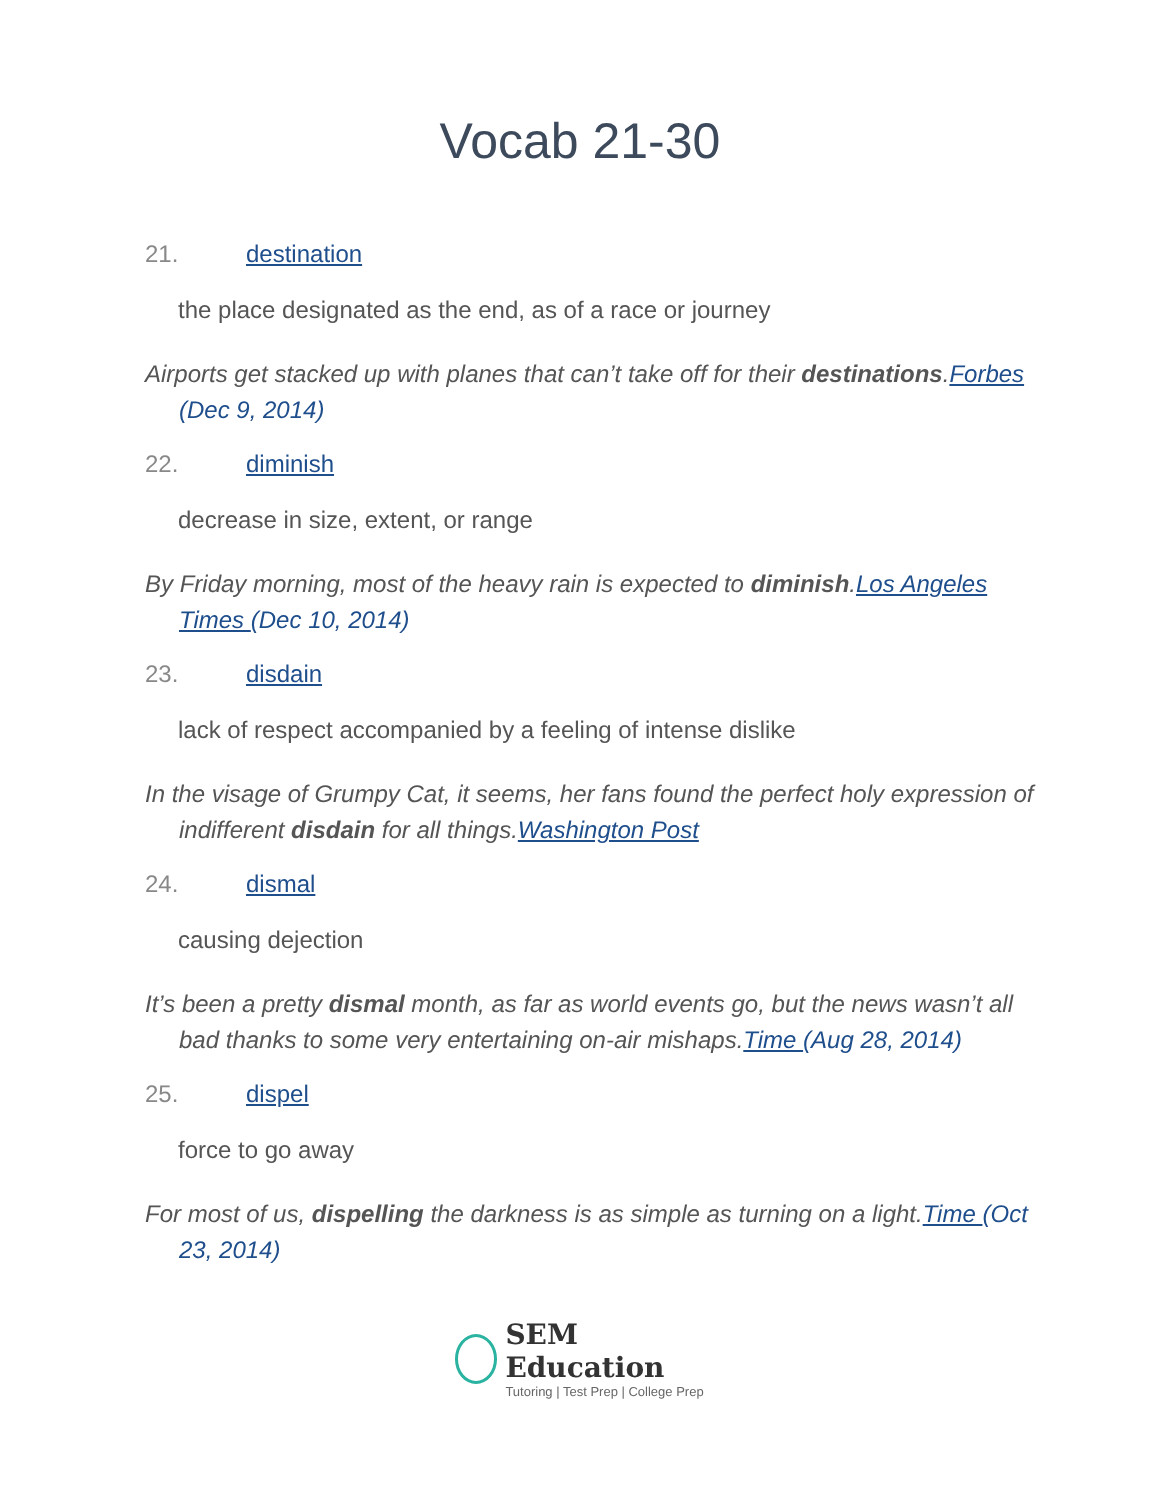Vocab 21-30
21. destination
the place designated as the end, as of a race or journey
Airports get stacked up with planes that can’t take off for their destinations.Forbes (Dec 9, 2014)
22. diminish
decrease in size, extent, or range
By Friday morning, most of the heavy rain is expected to diminish.Los Angeles Times (Dec 10, 2014)
23. disdain
lack of respect accompanied by a feeling of intense dislike
In the visage of Grumpy Cat, it seems, her fans found the perfect holy expression of indifferent disdain for all things.Washington Post
24. dismal
causing dejection
It’s been a pretty dismal month, as far as world events go, but the news wasn’t all bad thanks to some very entertaining on-air mishaps.Time (Aug 28, 2014)
25. dispel
force to go away
For most of us, dispelling the darkness is as simple as turning on a light.Time (Oct 23, 2014)
SEM Education
Tutoring | Test Prep | College Prep